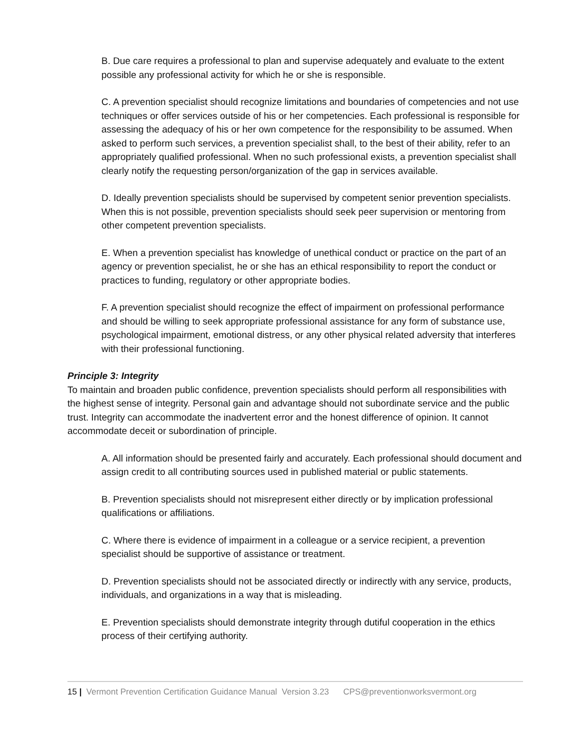B. Due care requires a professional to plan and supervise adequately and evaluate to the extent possible any professional activity for which he or she is responsible.
C. A prevention specialist should recognize limitations and boundaries of competencies and not use techniques or offer services outside of his or her competencies. Each professional is responsible for assessing the adequacy of his or her own competence for the responsibility to be assumed. When asked to perform such services, a prevention specialist shall, to the best of their ability, refer to an appropriately qualified professional. When no such professional exists, a prevention specialist shall clearly notify the requesting person/organization of the gap in services available.
D. Ideally prevention specialists should be supervised by competent senior prevention specialists. When this is not possible, prevention specialists should seek peer supervision or mentoring from other competent prevention specialists.
E. When a prevention specialist has knowledge of unethical conduct or practice on the part of an agency or prevention specialist, he or she has an ethical responsibility to report the conduct or practices to funding, regulatory or other appropriate bodies.
F. A prevention specialist should recognize the effect of impairment on professional performance and should be willing to seek appropriate professional assistance for any form of substance use, psychological impairment, emotional distress, or any other physical related adversity that interferes with their professional functioning.
Principle 3: Integrity
To maintain and broaden public confidence, prevention specialists should perform all responsibilities with the highest sense of integrity. Personal gain and advantage should not subordinate service and the public trust. Integrity can accommodate the inadvertent error and the honest difference of opinion. It cannot accommodate deceit or subordination of principle.
A. All information should be presented fairly and accurately. Each professional should document and assign credit to all contributing sources used in published material or public statements.
B. Prevention specialists should not misrepresent either directly or by implication professional qualifications or affiliations.
C. Where there is evidence of impairment in a colleague or a service recipient, a prevention specialist should be supportive of assistance or treatment.
D. Prevention specialists should not be associated directly or indirectly with any service, products, individuals, and organizations in a way that is misleading.
E. Prevention specialists should demonstrate integrity through dutiful cooperation in the ethics process of their certifying authority.
15 | Vermont Prevention Certification Guidance Manual Version 3.23 CPS@preventionworksvermont.org